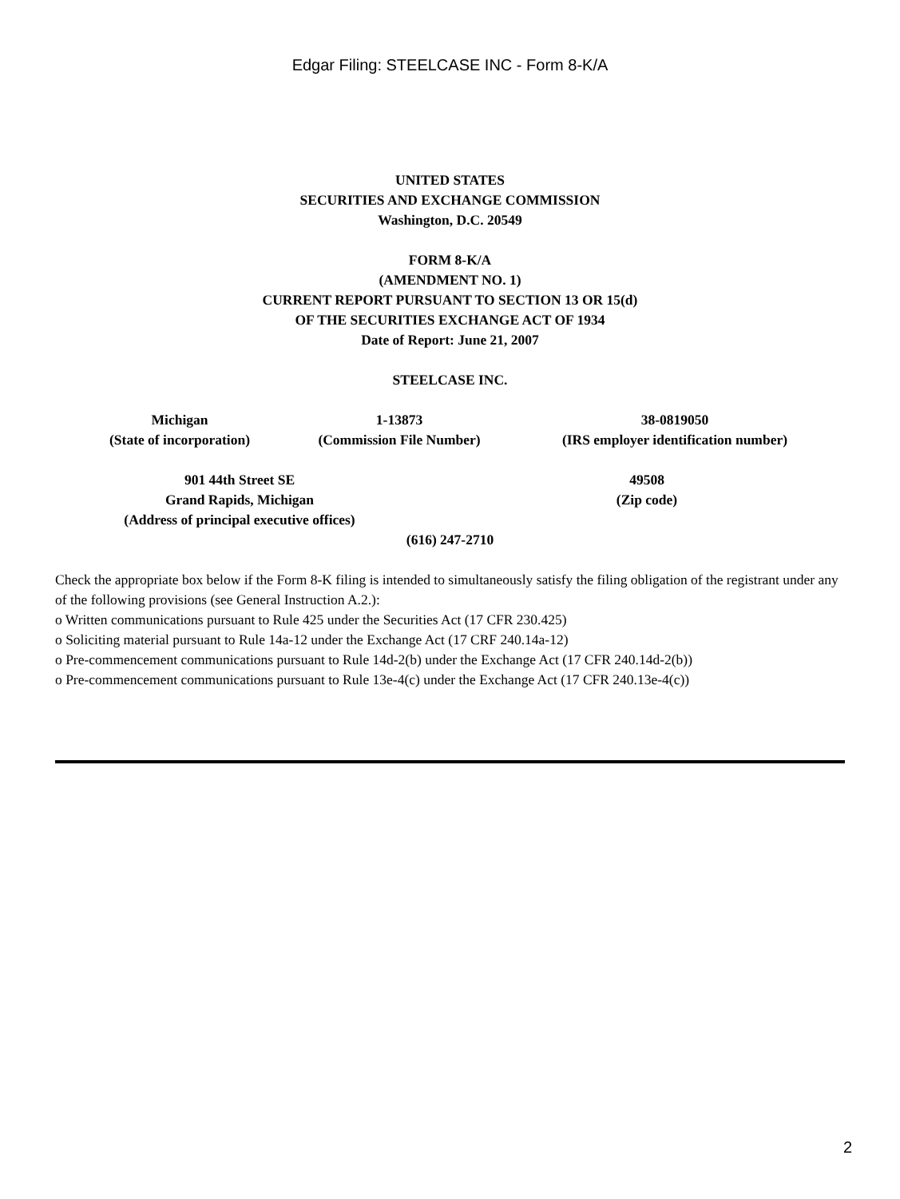Edgar Filing: STEELCASE INC - Form 8-K/A
UNITED STATES
SECURITIES AND EXCHANGE COMMISSION
Washington, D.C. 20549
FORM 8-K/A
(AMENDMENT NO. 1)
CURRENT REPORT PURSUANT TO SECTION 13 OR 15(d)
OF THE SECURITIES EXCHANGE ACT OF 1934
Date of Report: June 21, 2007
STEELCASE INC.
| Michigan (State of incorporation) | 1-13873 (Commission File Number) | 38-0819050 (IRS employer identification number) |
| 901 44th Street SE Grand Rapids, Michigan (Address of principal executive offices) | 49508 (Zip code) |
(616) 247-2710
Check the appropriate box below if the Form 8-K filing is intended to simultaneously satisfy the filing obligation of the registrant under any of the following provisions (see General Instruction A.2.):
o Written communications pursuant to Rule 425 under the Securities Act (17 CFR 230.425)
o Soliciting material pursuant to Rule 14a-12 under the Exchange Act (17 CRF 240.14a-12)
o Pre-commencement communications pursuant to Rule 14d-2(b) under the Exchange Act (17 CFR 240.14d-2(b))
o Pre-commencement communications pursuant to Rule 13e-4(c) under the Exchange Act (17 CFR 240.13e-4(c))
2